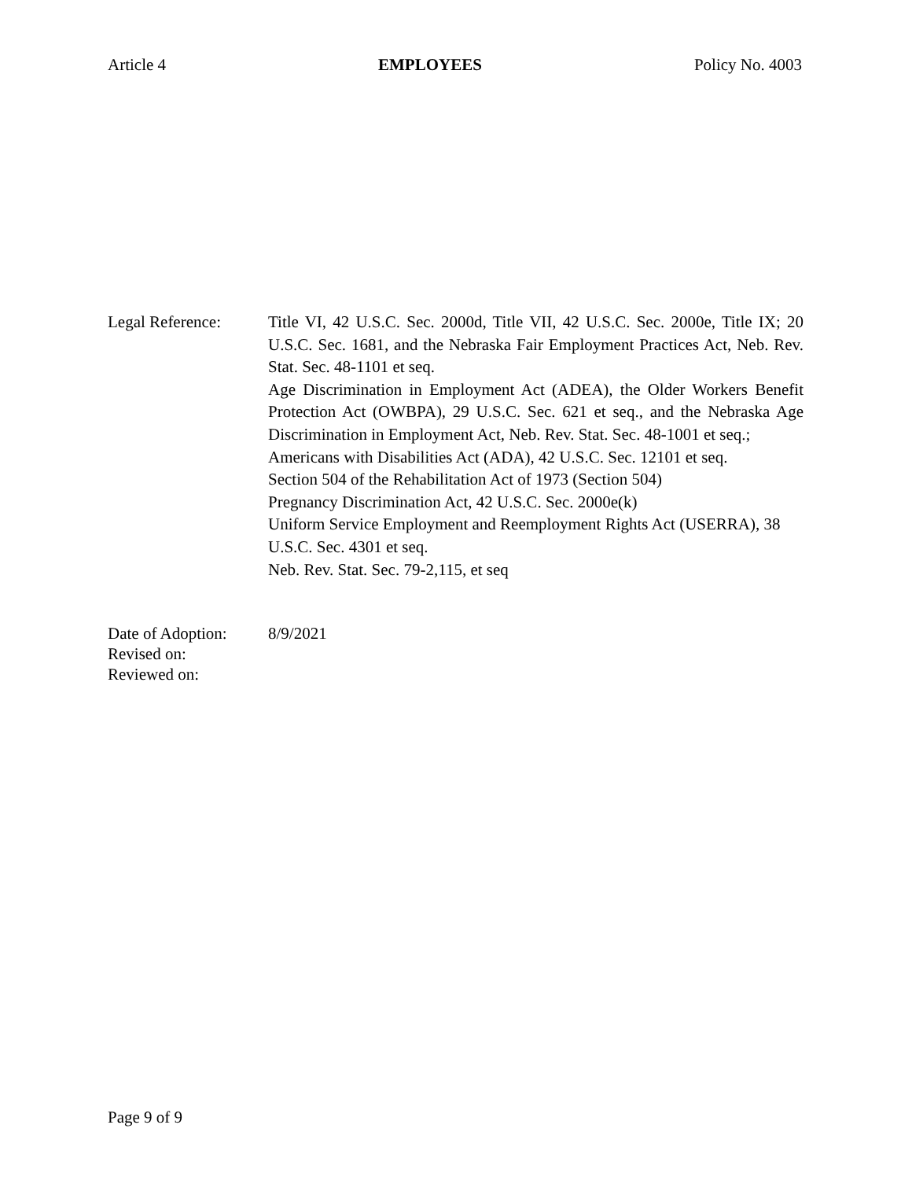Article 4 EMPLOYEES Policy No. 4003
Legal Reference: Title VI, 42 U.S.C. Sec. 2000d, Title VII, 42 U.S.C. Sec. 2000e, Title IX; 20 U.S.C. Sec. 1681, and the Nebraska Fair Employment Practices Act, Neb. Rev. Stat. Sec. 48-1101 et seq.
Age Discrimination in Employment Act (ADEA), the Older Workers Benefit Protection Act (OWBPA), 29 U.S.C. Sec. 621 et seq., and the Nebraska Age Discrimination in Employment Act, Neb. Rev. Stat. Sec. 48-1001 et seq.;
Americans with Disabilities Act (ADA), 42 U.S.C. Sec. 12101 et seq.
Section 504 of the Rehabilitation Act of 1973 (Section 504)
Pregnancy Discrimination Act, 42 U.S.C. Sec. 2000e(k)
Uniform Service Employment and Reemployment Rights Act (USERRA), 38 U.S.C. Sec. 4301 et seq.
Neb. Rev. Stat. Sec. 79-2,115, et seq
Date of Adoption:
Revised on:
Reviewed on:
8/9/2021
Page 9 of 9